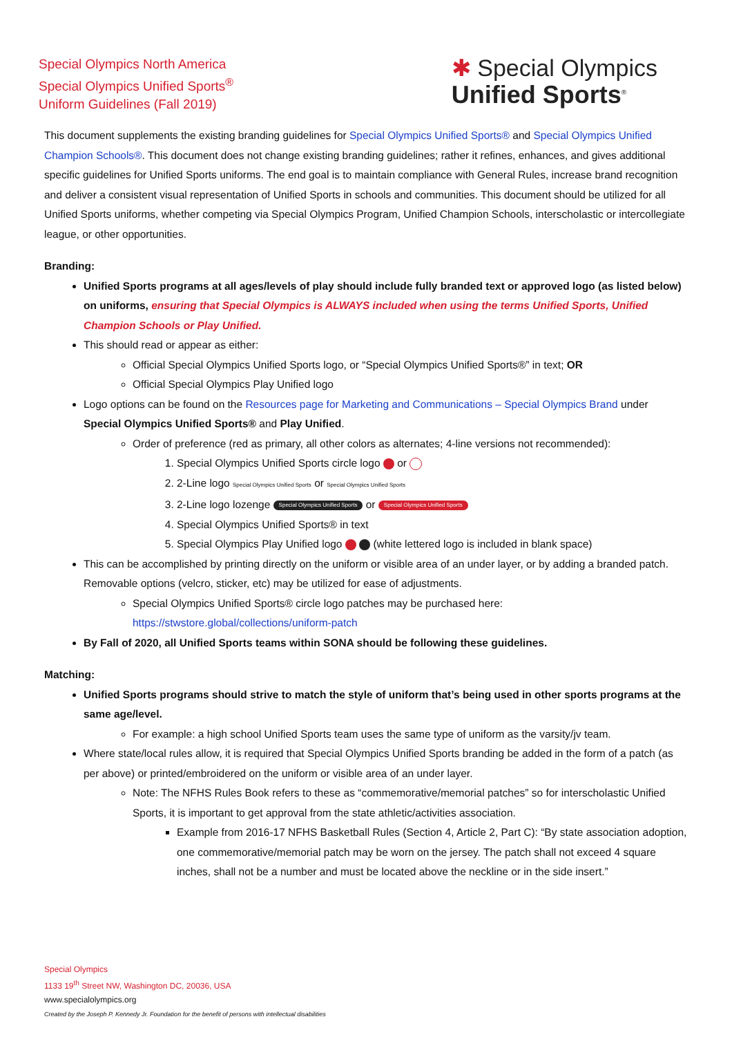Special Olympics North America
Special Olympics Unified Sports<sup>®</sup>
Uniform Guidelines (Fall 2019)
✱ Special Olympics
Unified Sports<sup>®</sup>
This document supplements the existing branding guidelines for Special Olympics Unified Sports® and Special Olympics Unified Champion Schools®. This document does not change existing branding guidelines; rather it refines, enhances, and gives additional specific guidelines for Unified Sports uniforms. The end goal is to maintain compliance with General Rules, increase brand recognition and deliver a consistent visual representation of Unified Sports in schools and communities. This document should be utilized for all Unified Sports uniforms, whether competing via Special Olympics Program, Unified Champion Schools, interscholastic or intercollegiate league, or other opportunities.
Branding:
Unified Sports programs at all ages/levels of play should include fully branded text or approved logo (as listed below) on uniforms, ensuring that Special Olympics is ALWAYS included when using the terms Unified Sports, Unified Champion Schools or Play Unified.
This should read or appear as either:
Official Special Olympics Unified Sports logo, or “Special Olympics Unified Sports®” in text; OR
Official Special Olympics Play Unified logo
Logo options can be found on the Resources page for Marketing and Communications – Special Olympics Brand under Special Olympics Unified Sports® and Play Unified.
Order of preference (red as primary, all other colors as alternates; 4-line versions not recommended):
1. Special Olympics Unified Sports circle logo or
2. 2-Line logo Special Olympics Unified Sports or Special Olympics Unified Sports
3. 2-Line logo lozenge Special Olympics Unified Sports or Special Olympics Unified Sports
4. Special Olympics Unified Sports® in text
5. Special Olympics Play Unified logo (white lettered logo is included in blank space)
This can be accomplished by printing directly on the uniform or visible area of an under layer, or by adding a branded patch. Removable options (velcro, sticker, etc) may be utilized for ease of adjustments.
Special Olympics Unified Sports® circle logo patches may be purchased here: https://stwstore.global/collections/uniform-patch
By Fall of 2020, all Unified Sports teams within SONA should be following these guidelines.
Matching:
Unified Sports programs should strive to match the style of uniform that’s being used in other sports programs at the same age/level.
For example: a high school Unified Sports team uses the same type of uniform as the varsity/jv team.
Where state/local rules allow, it is required that Special Olympics Unified Sports branding be added in the form of a patch (as per above) or printed/embroidered on the uniform or visible area of an under layer.
Note: The NFHS Rules Book refers to these as “commemorative/memorial patches” so for interscholastic Unified Sports, it is important to get approval from the state athletic/activities association.
Example from 2016-17 NFHS Basketball Rules (Section 4, Article 2, Part C): “By state association adoption, one commemorative/memorial patch may be worn on the jersey. The patch shall not exceed 4 square inches, shall not be a number and must be located above the neckline or in the side insert.”
Special Olympics
1133 19<sup>th</sup> Street NW, Washington DC, 20036, USA
www.specialolympics.org
Created by the Joseph P. Kennedy Jr. Foundation for the benefit of persons with intellectual disabilities